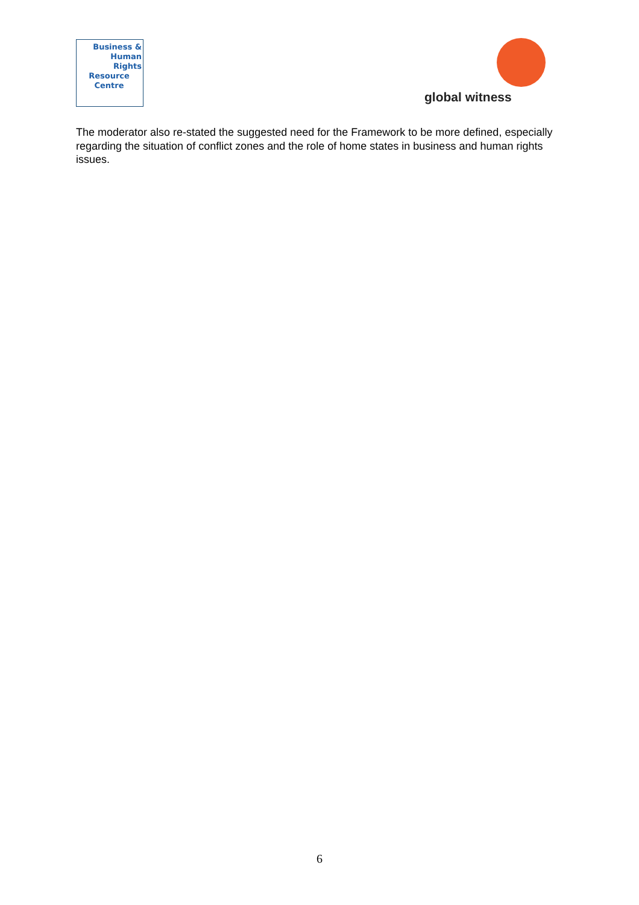Business &
Human
Rights
Resource
Centre
global witness
The moderator also re-stated the suggested need for the Framework to be more defined, especially regarding the situation of conflict zones and the role of home states in business and human rights issues.
6